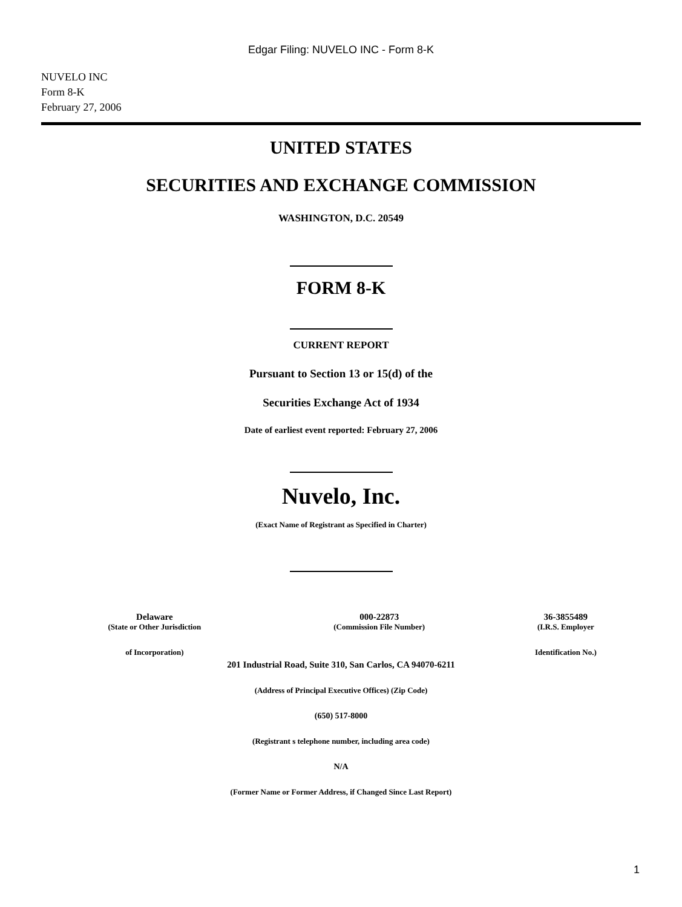Edgar Filing: NUVELO INC - Form 8-K
NUVELO INC
Form 8-K
February 27, 2006
UNITED STATES
SECURITIES AND EXCHANGE COMMISSION
WASHINGTON, D.C. 20549
FORM 8-K
CURRENT REPORT
Pursuant to Section 13 or 15(d) of the
Securities Exchange Act of 1934
Date of earliest event reported: February 27, 2006
Nuvelo, Inc.
(Exact Name of Registrant as Specified in Charter)
| Delaware | 000-22873 | 36-3855489 |
| (State or Other Jurisdiction | (Commission File Number) | (I.R.S. Employer |
| of Incorporation) | | Identification No.) |
201 Industrial Road, Suite 310, San Carlos, CA 94070-6211
(Address of Principal Executive Offices) (Zip Code)
(650) 517-8000
(Registrant s telephone number, including area code)
N/A
(Former Name or Former Address, if Changed Since Last Report)
1